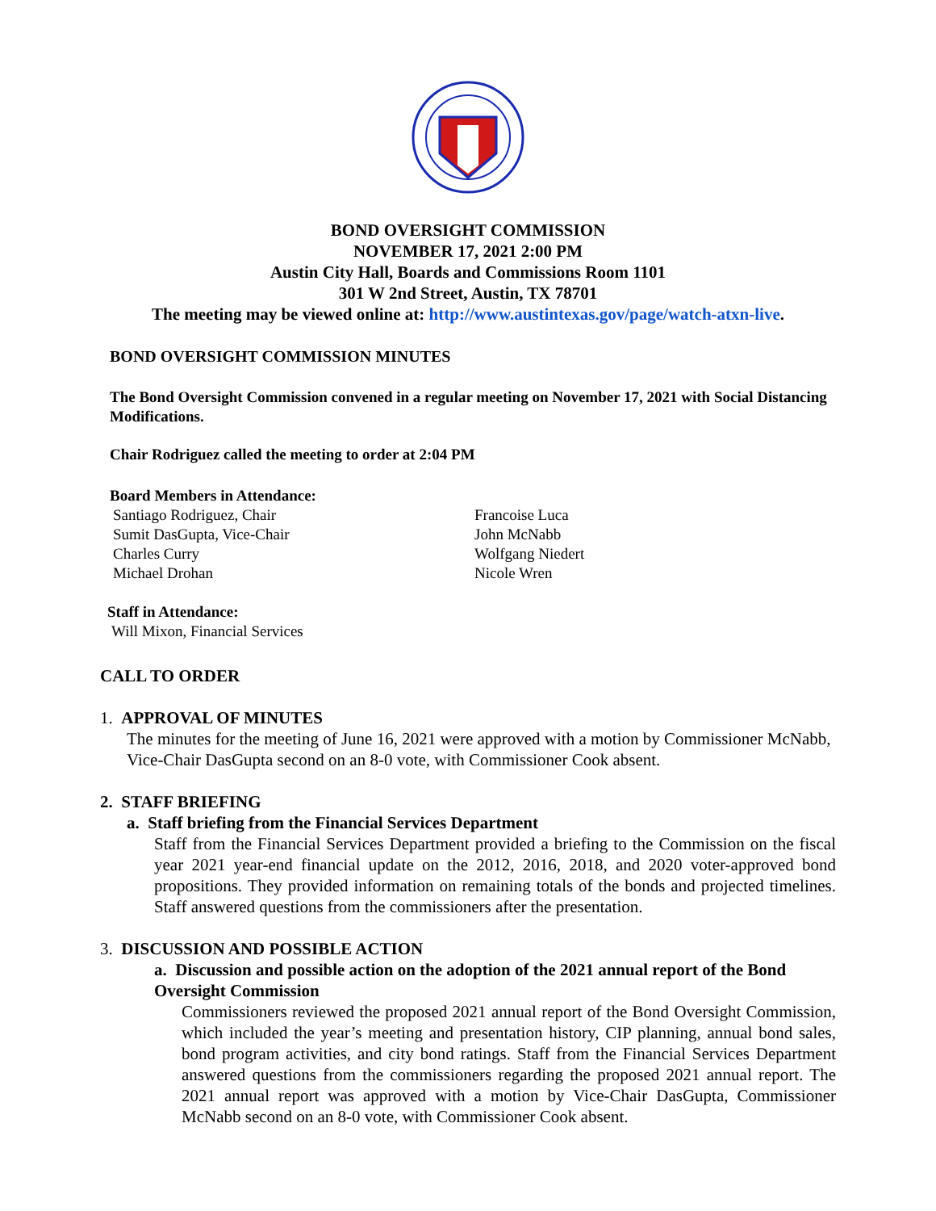BOND OVERSIGHT COMMISSION
NOVEMBER 17, 2021 2:00 PM
Austin City Hall, Boards and Commissions Room 1101
301 W 2nd Street, Austin, TX 78701
The meeting may be viewed online at: http://www.austintexas.gov/page/watch-atxn-live.
BOND OVERSIGHT COMMISSION MINUTES
The Bond Oversight Commission convened in a regular meeting on November 17, 2021 with Social Distancing Modifications.
Chair Rodriguez called the meeting to order at 2:04 PM
Board Members in Attendance:
Santiago Rodriguez, Chair
Sumit DasGupta, Vice-Chair
Charles Curry
Michael Drohan
Francoise Luca
John McNabb
Wolfgang Niedert
Nicole Wren
Staff in Attendance:
Will Mixon, Financial Services
CALL TO ORDER
1. APPROVAL OF MINUTES
The minutes for the meeting of June 16, 2021 were approved with a motion by Commissioner McNabb, Vice-Chair DasGupta second on an 8-0 vote, with Commissioner Cook absent.
2. STAFF BRIEFING
a. Staff briefing from the Financial Services Department
Staff from the Financial Services Department provided a briefing to the Commission on the fiscal year 2021 year-end financial update on the 2012, 2016, 2018, and 2020 voter-approved bond propositions. They provided information on remaining totals of the bonds and projected timelines. Staff answered questions from the commissioners after the presentation.
3. DISCUSSION AND POSSIBLE ACTION
a. Discussion and possible action on the adoption of the 2021 annual report of the Bond Oversight Commission
Commissioners reviewed the proposed 2021 annual report of the Bond Oversight Commission, which included the year’s meeting and presentation history, CIP planning, annual bond sales, bond program activities, and city bond ratings. Staff from the Financial Services Department answered questions from the commissioners regarding the proposed 2021 annual report. The 2021 annual report was approved with a motion by Vice-Chair DasGupta, Commissioner McNabb second on an 8-0 vote, with Commissioner Cook absent.